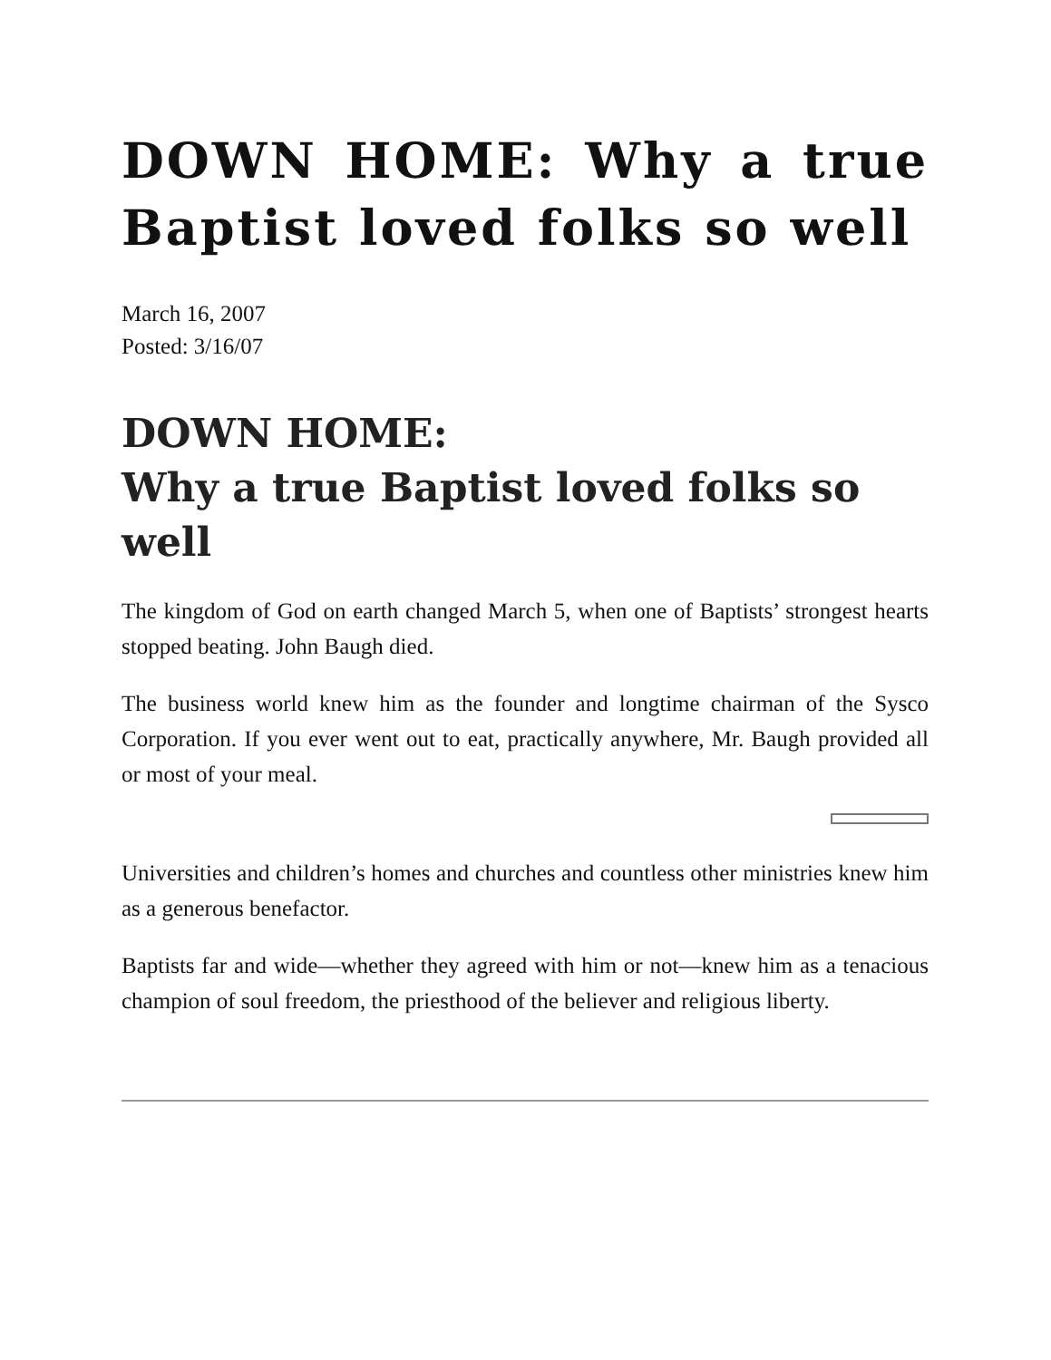DOWN HOME: Why a true Baptist loved folks so well
March 16, 2007
Posted: 3/16/07
DOWN HOME:
Why a true Baptist loved folks so well
The kingdom of God on earth changed March 5, when one of Baptists’ strongest hearts stopped beating. John Baugh died.
The business world knew him as the founder and longtime chairman of the Sysco Corporation. If you ever went out to eat, practically anywhere, Mr. Baugh provided all or most of your meal.
Universities and children’s homes and churches and countless other ministries knew him as a generous benefactor.
Baptists far and wide—whether they agreed with him or not—knew him as a tenacious champion of soul freedom, the priesthood of the believer and religious liberty.